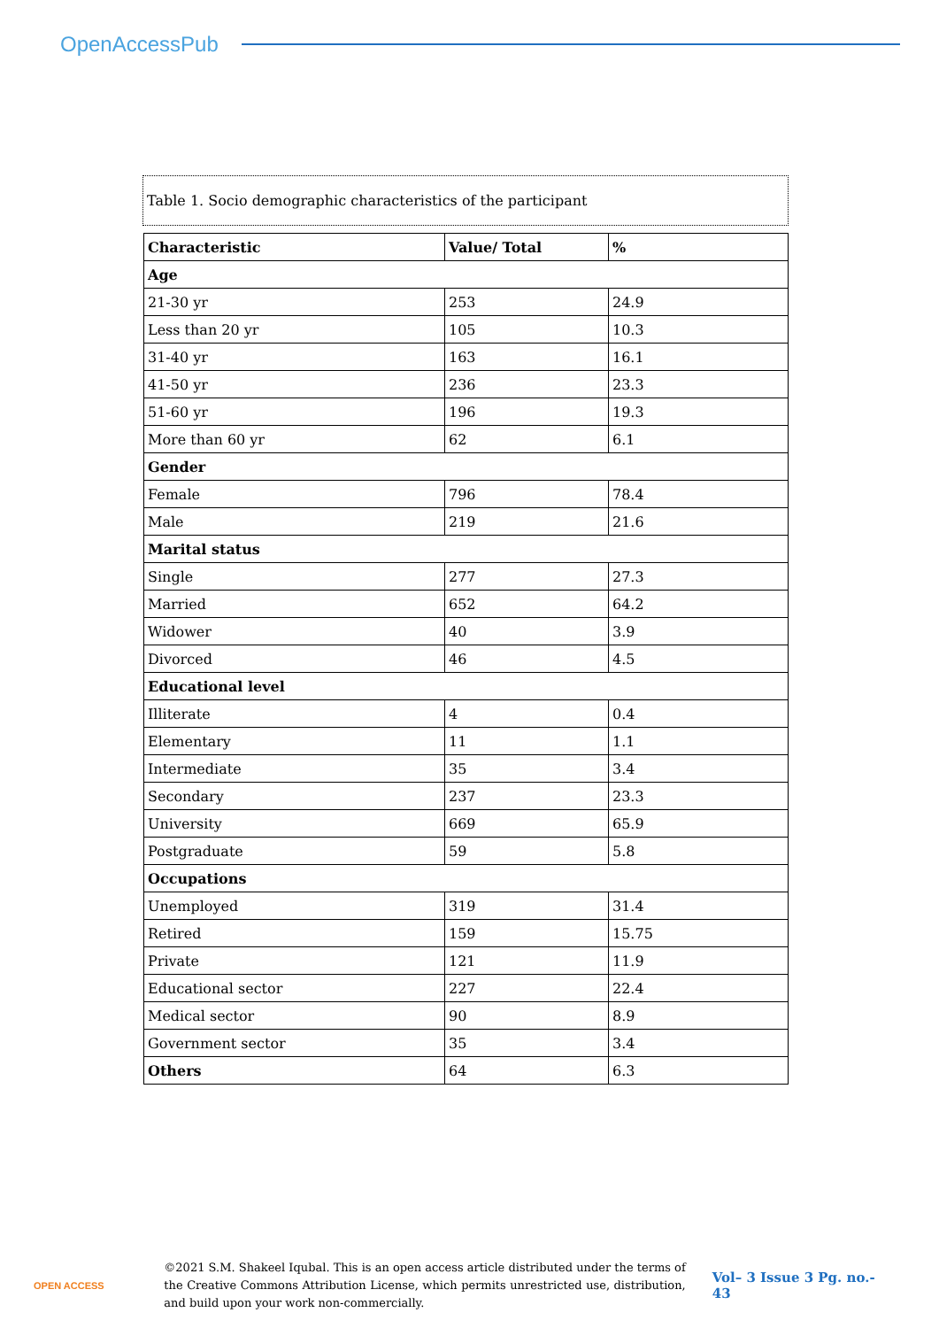OpenAccessPub
Table 1. Socio demographic characteristics of the participant
| Characteristic | Value/ Total | % |
| --- | --- | --- |
| Age | | |
| 21-30 yr | 253 | 24.9 |
| Less than 20 yr | 105 | 10.3 |
| 31-40 yr | 163 | 16.1 |
| 41-50 yr | 236 | 23.3 |
| 51-60 yr | 196 | 19.3 |
| More than 60 yr | 62 | 6.1 |
| Gender | | |
| Female | 796 | 78.4 |
| Male | 219 | 21.6 |
| Marital status | | |
| Single | 277 | 27.3 |
| Married | 652 | 64.2 |
| Widower | 40 | 3.9 |
| Divorced | 46 | 4.5 |
| Educational level | | |
| Illiterate | 4 | 0.4 |
| Elementary | 11 | 1.1 |
| Intermediate | 35 | 3.4 |
| Secondary | 237 | 23.3 |
| University | 669 | 65.9 |
| Postgraduate | 59 | 5.8 |
| Occupations | | |
| Unemployed | 319 | 31.4 |
| Retired | 159 | 15.75 |
| Private | 121 | 11.9 |
| Educational sector | 227 | 22.4 |
| Medical sector | 90 | 8.9 |
| Government sector | 35 | 3.4 |
| Others | 64 | 6.3 |
OPEN ACCESS
©2021 S.M. Shakeel Iqubal. This is an open access article distributed under the terms of the Creative Commons Attribution License, which permits unrestricted use, distribution, and build upon your work non-commercially.
Vol– 3 Issue 3 Pg. no.- 43